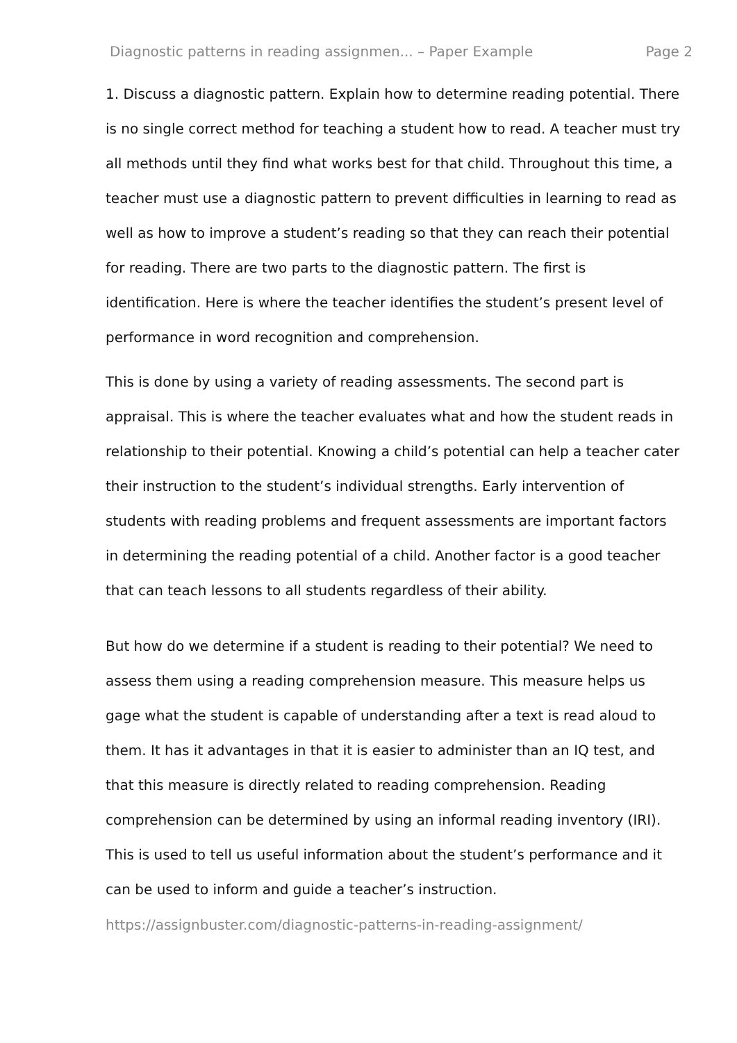Diagnostic patterns in reading assignmen... – Paper Example Page 2
1. Discuss a diagnostic pattern. Explain how to determine reading potential. There is no single correct method for teaching a student how to read. A teacher must try all methods until they find what works best for that child. Throughout this time, a teacher must use a diagnostic pattern to prevent difficulties in learning to read as well as how to improve a student’s reading so that they can reach their potential for reading. There are two parts to the diagnostic pattern. The first is identification. Here is where the teacher identifies the student’s present level of performance in word recognition and comprehension.
This is done by using a variety of reading assessments. The second part is appraisal. This is where the teacher evaluates what and how the student reads in relationship to their potential. Knowing a child’s potential can help a teacher cater their instruction to the student’s individual strengths. Early intervention of students with reading problems and frequent assessments are important factors in determining the reading potential of a child. Another factor is a good teacher that can teach lessons to all students regardless of their ability.
But how do we determine if a student is reading to their potential? We need to assess them using a reading comprehension measure. This measure helps us gage what the student is capable of understanding after a text is read aloud to them. It has it advantages in that it is easier to administer than an IQ test, and that this measure is directly related to reading comprehension. Reading comprehension can be determined by using an informal reading inventory (IRI). This is used to tell us useful information about the student’s performance and it can be used to inform and guide a teacher’s instruction.
https://assignbuster.com/diagnostic-patterns-in-reading-assignment/